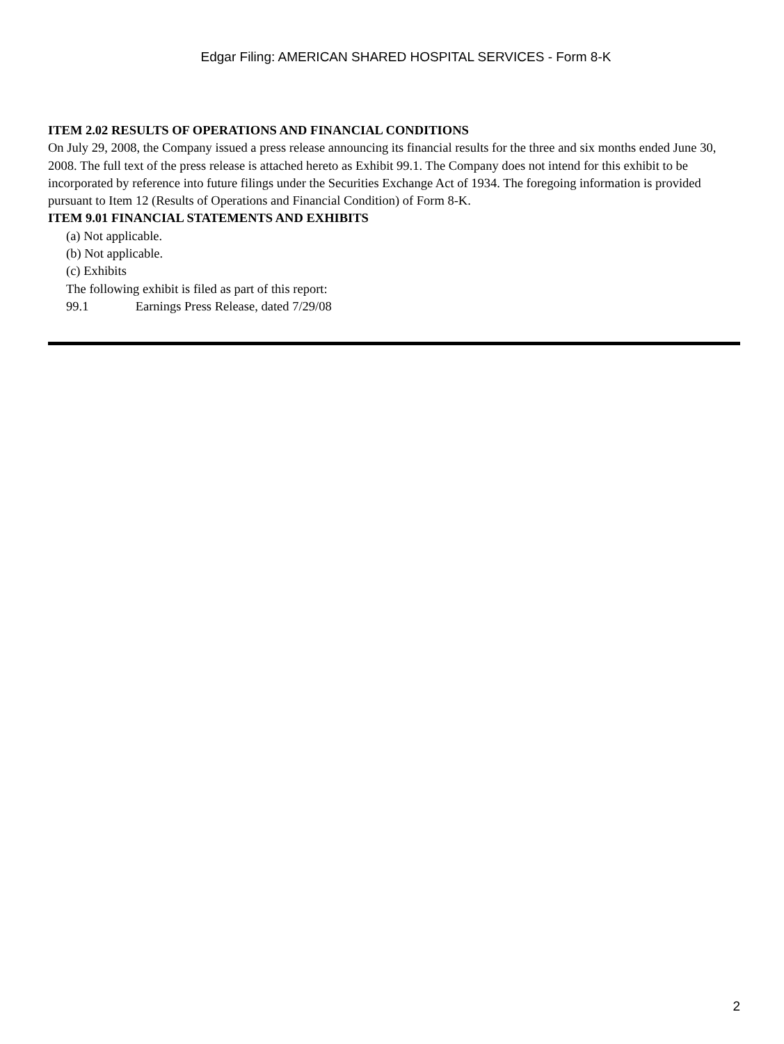Edgar Filing: AMERICAN SHARED HOSPITAL SERVICES - Form 8-K
ITEM 2.02 RESULTS OF OPERATIONS AND FINANCIAL CONDITIONS
On July 29, 2008, the Company issued a press release announcing its financial results for the three and six months ended June 30, 2008. The full text of the press release is attached hereto as Exhibit 99.1. The Company does not intend for this exhibit to be incorporated by reference into future filings under the Securities Exchange Act of 1934. The foregoing information is provided pursuant to Item 12 (Results of Operations and Financial Condition) of Form 8-K.
ITEM 9.01 FINANCIAL STATEMENTS AND EXHIBITS
(a) Not applicable.
(b) Not applicable.
(c) Exhibits
The following exhibit is filed as part of this report:
99.1 Earnings Press Release, dated 7/29/08
2